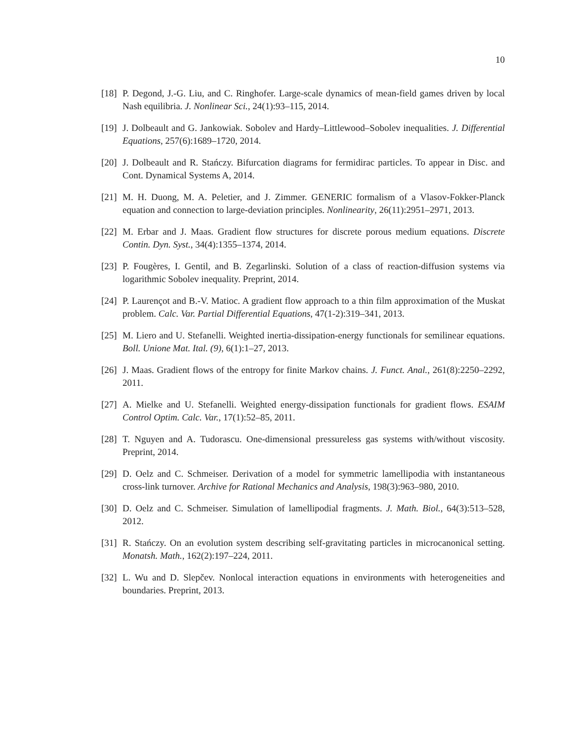10
[18] P. Degond, J.-G. Liu, and C. Ringhofer. Large-scale dynamics of mean-field games driven by local Nash equilibria. J. Nonlinear Sci., 24(1):93–115, 2014.
[19] J. Dolbeault and G. Jankowiak. Sobolev and Hardy–Littlewood–Sobolev inequalities. J. Differential Equations, 257(6):1689–1720, 2014.
[20] J. Dolbeault and R. Stańczy. Bifurcation diagrams for fermidirac particles. To appear in Disc. and Cont. Dynamical Systems A, 2014.
[21] M. H. Duong, M. A. Peletier, and J. Zimmer. GENERIC formalism of a Vlasov-Fokker-Planck equation and connection to large-deviation principles. Nonlinearity, 26(11):2951–2971, 2013.
[22] M. Erbar and J. Maas. Gradient flow structures for discrete porous medium equations. Discrete Contin. Dyn. Syst., 34(4):1355–1374, 2014.
[23] P. Fougères, I. Gentil, and B. Zegarlinski. Solution of a class of reaction-diffusion systems via logarithmic Sobolev inequality. Preprint, 2014.
[24] P. Laurençot and B.-V. Matioc. A gradient flow approach to a thin film approximation of the Muskat problem. Calc. Var. Partial Differential Equations, 47(1-2):319–341, 2013.
[25] M. Liero and U. Stefanelli. Weighted inertia-dissipation-energy functionals for semilinear equations. Boll. Unione Mat. Ital. (9), 6(1):1–27, 2013.
[26] J. Maas. Gradient flows of the entropy for finite Markov chains. J. Funct. Anal., 261(8):2250–2292, 2011.
[27] A. Mielke and U. Stefanelli. Weighted energy-dissipation functionals for gradient flows. ESAIM Control Optim. Calc. Var., 17(1):52–85, 2011.
[28] T. Nguyen and A. Tudorascu. One-dimensional pressureless gas systems with/without viscosity. Preprint, 2014.
[29] D. Oelz and C. Schmeiser. Derivation of a model for symmetric lamellipodia with instantaneous cross-link turnover. Archive for Rational Mechanics and Analysis, 198(3):963–980, 2010.
[30] D. Oelz and C. Schmeiser. Simulation of lamellipodial fragments. J. Math. Biol., 64(3):513–528, 2012.
[31] R. Stańczy. On an evolution system describing self-gravitating particles in microcanonical setting. Monatsh. Math., 162(2):197–224, 2011.
[32] L. Wu and D. Slepčev. Nonlocal interaction equations in environments with heterogeneities and boundaries. Preprint, 2013.